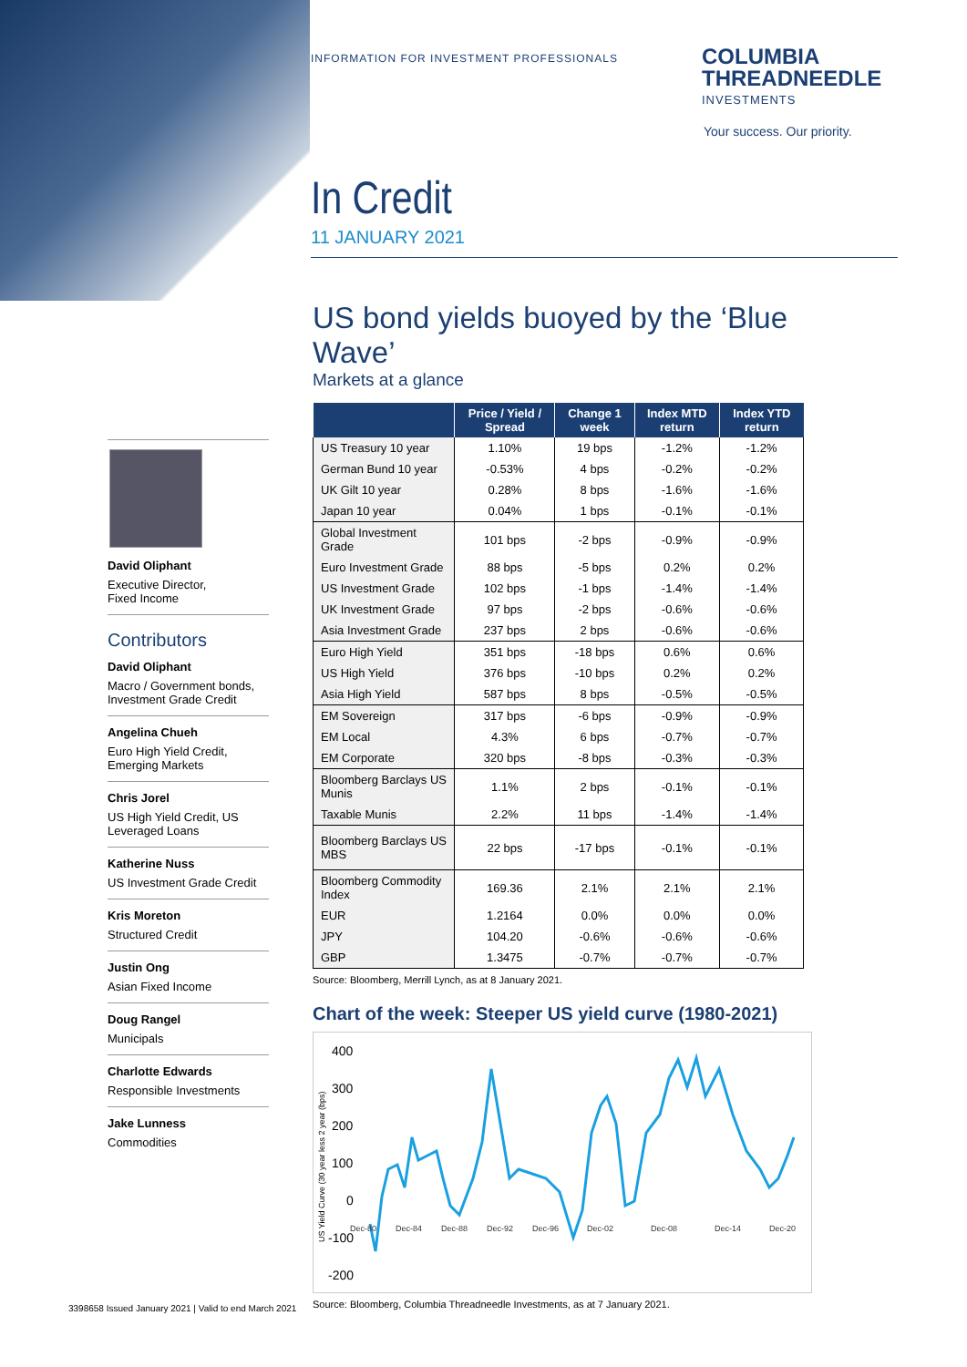INFORMATION FOR INVESTMENT PROFESSIONALS
COLUMBIA
THREADNEEDLE
INVESTMENTS
Your success. Our priority.
In Credit
11 JANUARY 2021
David Oliphant
Executive Director,
Fixed Income
Contributors
David Oliphant
Macro / Government bonds, Investment Grade Credit
Angelina Chueh
Euro High Yield Credit, Emerging Markets
Chris Jorel
US High Yield Credit, US Leveraged Loans
Katherine Nuss
US Investment Grade Credit
Kris Moreton
Structured Credit
Justin Ong
Asian Fixed Income
Doug Rangel
Municipals
Charlotte Edwards
Responsible Investments
Jake Lunness
Commodities
US bond yields buoyed by the ‘Blue Wave’
Markets at a glance
| | Price / Yield / Spread | Change 1 week | Index MTD return | Index YTD return |
| --- | --- | --- | --- | --- |
| US Treasury 10 year | 1.10% | 19 bps | -1.2% | -1.2% |
| German Bund 10 year | -0.53% | 4 bps | -0.2% | -0.2% |
| UK Gilt 10 year | 0.28% | 8 bps | -1.6% | -1.6% |
| Japan 10 year | 0.04% | 1 bps | -0.1% | -0.1% |
| Global Investment Grade | 101 bps | -2 bps | -0.9% | -0.9% |
| Euro Investment Grade | 88 bps | -5 bps | 0.2% | 0.2% |
| US Investment Grade | 102 bps | -1 bps | -1.4% | -1.4% |
| UK Investment Grade | 97 bps | -2 bps | -0.6% | -0.6% |
| Asia Investment Grade | 237 bps | 2 bps | -0.6% | -0.6% |
| Euro High Yield | 351 bps | -18 bps | 0.6% | 0.6% |
| US High Yield | 376 bps | -10 bps | 0.2% | 0.2% |
| Asia High Yield | 587 bps | 8 bps | -0.5% | -0.5% |
| EM Sovereign | 317 bps | -6 bps | -0.9% | -0.9% |
| EM Local | 4.3% | 6 bps | -0.7% | -0.7% |
| EM Corporate | 320 bps | -8 bps | -0.3% | -0.3% |
| Bloomberg Barclays US Munis | 1.1% | 2 bps | -0.1% | -0.1% |
| Taxable Munis | 2.2% | 11 bps | -1.4% | -1.4% |
| Bloomberg Barclays US MBS | 22 bps | -17 bps | -0.1% | -0.1% |
| Bloomberg Commodity Index | 169.36 | 2.1% | 2.1% | 2.1% |
| EUR | 1.2164 | 0.0% | 0.0% | 0.0% |
| JPY | 104.20 | -0.6% | -0.6% | -0.6% |
| GBP | 1.3475 | -0.7% | -0.7% | -0.7% |
Source: Bloomberg, Merrill Lynch, as at 8 January 2021.
Chart of the week: Steeper US yield curve (1980-2021)
400
300
200
100
0
-100
-200
US Yield Curve (30 year less 2 year (bps)
Dec-80 Dec-84 Dec-88 Dec-92 Dec-96 Dec-02 Dec-08 Dec-14 Dec-20
Source: Bloomberg, Columbia Threadneedle Investments, as at 7 January 2021.
3398658 Issued January 2021 | Valid to end March 2021